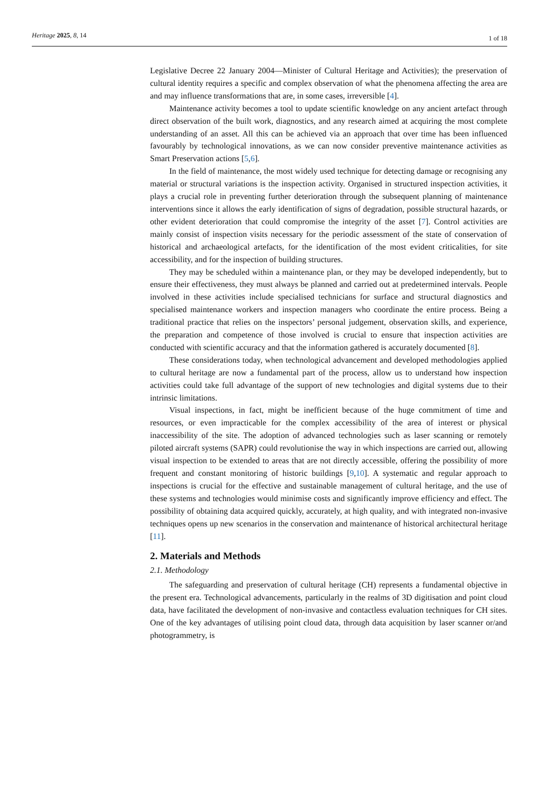Heritage 2025, 8, 14
1 of 18
Legislative Decree 22 January 2004—Minister of Cultural Heritage and Activities); the preservation of cultural identity requires a specific and complex observation of what the phenomena affecting the area are and may influence transformations that are, in some cases, irreversible [4].
Maintenance activity becomes a tool to update scientific knowledge on any ancient artefact through direct observation of the built work, diagnostics, and any research aimed at acquiring the most complete understanding of an asset. All this can be achieved via an approach that over time has been influenced favourably by technological innovations, as we can now consider preventive maintenance activities as Smart Preservation actions [5,6].
In the field of maintenance, the most widely used technique for detecting damage or recognising any material or structural variations is the inspection activity. Organised in structured inspection activities, it plays a crucial role in preventing further deterioration through the subsequent planning of maintenance interventions since it allows the early identification of signs of degradation, possible structural hazards, or other evident deterioration that could compromise the integrity of the asset [7]. Control activities are mainly consist of inspection visits necessary for the periodic assessment of the state of conservation of historical and archaeological artefacts, for the identification of the most evident criticalities, for site accessibility, and for the inspection of building structures.
They may be scheduled within a maintenance plan, or they may be developed independently, but to ensure their effectiveness, they must always be planned and carried out at predetermined intervals. People involved in these activities include specialised technicians for surface and structural diagnostics and specialised maintenance workers and inspection managers who coordinate the entire process. Being a traditional practice that relies on the inspectors’ personal judgement, observation skills, and experience, the preparation and competence of those involved is crucial to ensure that inspection activities are conducted with scientific accuracy and that the information gathered is accurately documented [8].
These considerations today, when technological advancement and developed methodologies applied to cultural heritage are now a fundamental part of the process, allow us to understand how inspection activities could take full advantage of the support of new technologies and digital systems due to their intrinsic limitations.
Visual inspections, in fact, might be inefficient because of the huge commitment of time and resources, or even impracticable for the complex accessibility of the area of interest or physical inaccessibility of the site. The adoption of advanced technologies such as laser scanning or remotely piloted aircraft systems (SAPR) could revolutionise the way in which inspections are carried out, allowing visual inspection to be extended to areas that are not directly accessible, offering the possibility of more frequent and constant monitoring of historic buildings [9,10]. A systematic and regular approach to inspections is crucial for the effective and sustainable management of cultural heritage, and the use of these systems and technologies would minimise costs and significantly improve efficiency and effect. The possibility of obtaining data acquired quickly, accurately, at high quality, and with integrated non-invasive techniques opens up new scenarios in the conservation and maintenance of historical architectural heritage [11].
2. Materials and Methods
2.1. Methodology
The safeguarding and preservation of cultural heritage (CH) represents a fundamental objective in the present era. Technological advancements, particularly in the realms of 3D digitisation and point cloud data, have facilitated the development of non-invasive and contactless evaluation techniques for CH sites. One of the key advantages of utilising point cloud data, through data acquisition by laser scanner or/and photogrammetry, is